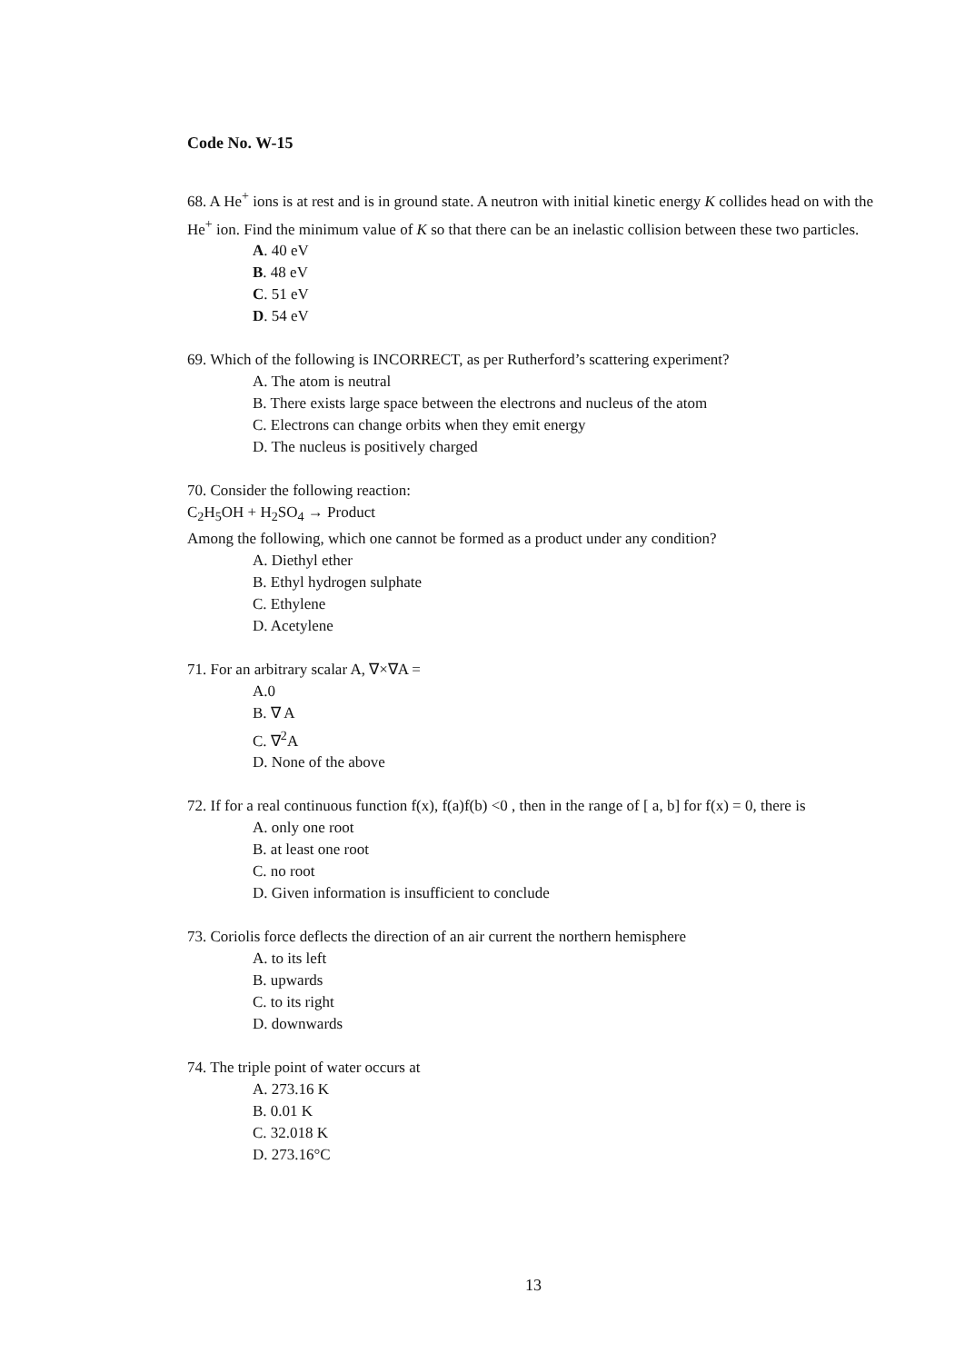Code No. W-15
68. A He<sup>+</sup> ions is at rest and is in ground state. A neutron with initial kinetic energy K collides head on with the He<sup>+</sup> ion. Find the minimum value of K so that there can be an inelastic collision between these two particles.
A. 40 eV
B. 48 eV
C. 51 eV
D. 54 eV
69. Which of the following is INCORRECT, as per Rutherford’s scattering experiment?
A. The atom is neutral
B. There exists large space between the electrons and nucleus of the atom
C. Electrons can change orbits when they emit energy
D. The nucleus is positively charged
70. Consider the following reaction:
C<sub>2</sub>H<sub>5</sub>OH + H<sub>2</sub>SO<sub>4</sub> → Product
Among the following, which one cannot be formed as a product under any condition?
A. Diethyl ether
B. Ethyl hydrogen sulphate
C. Ethylene
D. Acetylene
71. For an arbitrary scalar A, ∇×∇A =
A.0
B. ∇ A
C. ∇<sup>2</sup>A
D. None of the above
72. If for a real continuous function f(x), f(a)f(b) <0 , then in the range of [ a, b] for f(x) = 0, there is
A. only one root
B. at least one root
C. no root
D. Given information is insufficient to conclude
73. Coriolis force deflects the direction of an air current the northern hemisphere
A. to its left
B. upwards
C. to its right
D. downwards
74. The triple point of water occurs at
A. 273.16 K
B. 0.01 K
C. 32.018 K
D. 273.16°C
13